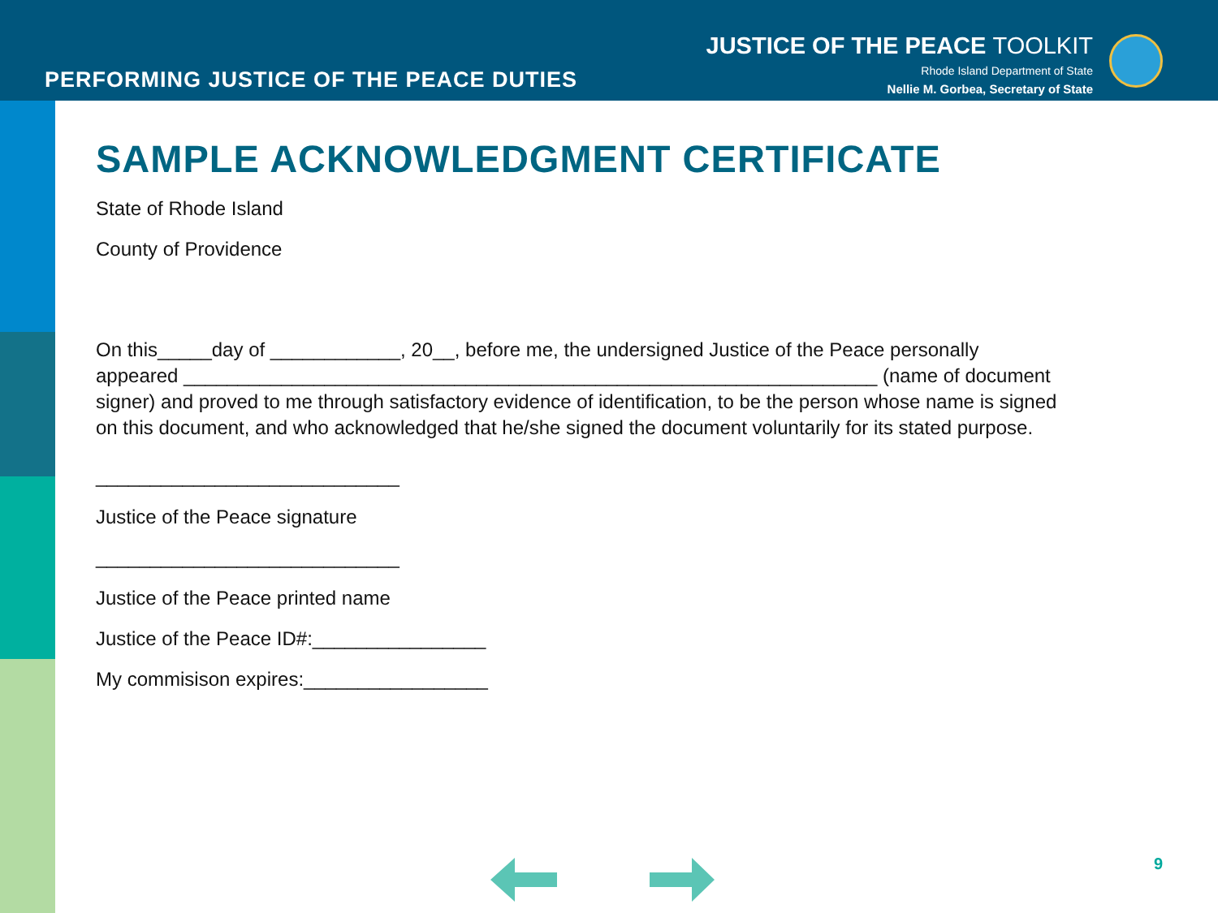PERFORMING JUSTICE OF THE PEACE DUTIES
JUSTICE OF THE PEACE TOOLKIT
Rhode Island Department of State
Nellie M. Gorbea, Secretary of State
SAMPLE ACKNOWLEDGMENT CERTIFICATE
State of Rhode Island
County of Providence
On this_____day of ____________, 20__, before me, the undersigned Justice of the Peace personally appeared ________________________________________________________________ (name of document signer) and proved to me through satisfactory evidence of identification, to be the person whose name is signed on this document, and who acknowledged that he/she signed the document voluntarily for its stated purpose.
____________________________
Justice of the Peace signature
____________________________
Justice of the Peace printed name
Justice of the Peace ID#:________________
My commisison expires:_________________
9